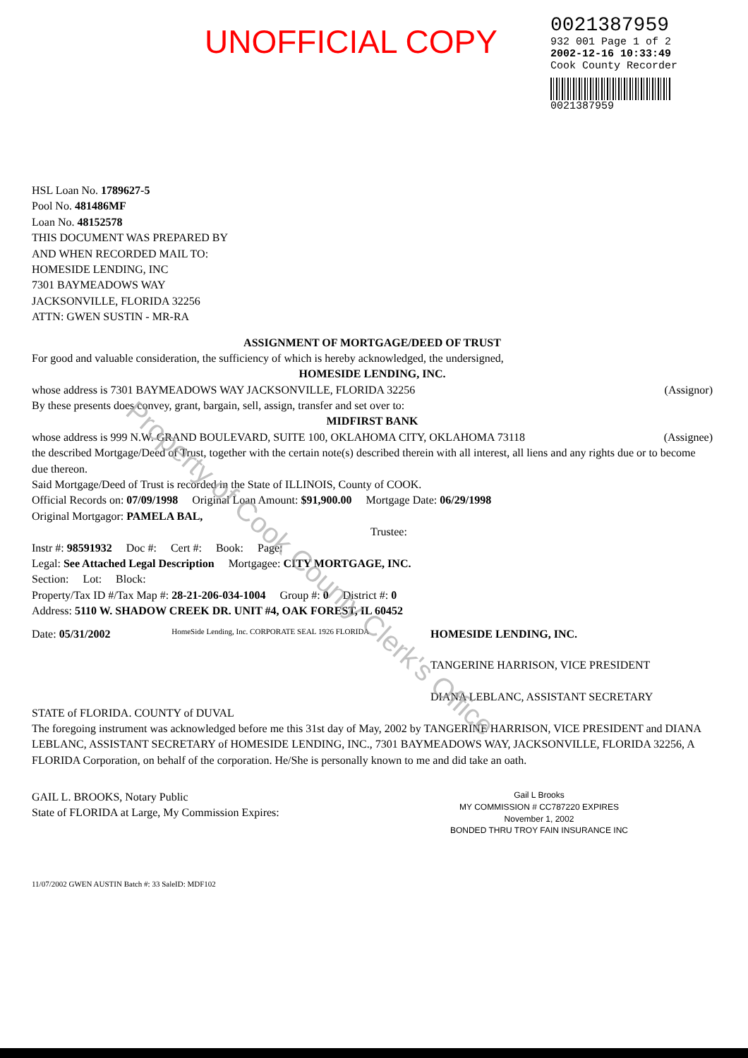UNOFFICIAL COPY
0021387959
932 001 Page 1 of 2
2002-12-16 10:33:49
Cook County Recorder
0021387959
HSL Loan No. 1789627-5
Pool No. 481486MF
Loan No. 48152578
THIS DOCUMENT WAS PREPARED BY
AND WHEN RECORDED MAIL TO:
HOMESIDE LENDING, INC
7301 BAYMEADOWS WAY
JACKSONVILLE, FLORIDA 32256
ATTN: GWEN SUSTIN - MR-RA
ASSIGNMENT OF MORTGAGE/DEED OF TRUST
For good and valuable consideration, the sufficiency of which is hereby acknowledged, the undersigned,
HOMESIDE LENDING, INC.
whose address is 7301 BAYMEADOWS WAY JACKSONVILLE, FLORIDA 32256 (Assignor)
By these presents does convey, grant, bargain, sell, assign, transfer and set over to:
MIDFIRST BANK
whose address is 999 N.W. GRAND BOULEVARD, SUITE 100, OKLAHOMA CITY, OKLAHOMA 73118 (Assignee)
the described Mortgage/Deed of Trust, together with the certain note(s) described therein with all interest, all liens and any rights due or to become due thereon.
Said Mortgage/Deed of Trust is recorded in the State of ILLINOIS, County of COOK.
Official Records on: 07/09/1998 Original Loan Amount: $91,900.00 Mortgage Date: 06/29/1998
Original Mortgagor: PAMELA BAL,
Trustee:
Instr #: 98591932 Doc #: Cert #: Book: Page:
Legal: See Attached Legal Description Mortgagee: CITY MORTGAGE, INC.
Section: Lot: Block:
Property/Tax ID #/Tax Map #: 28-21-206-034-1004 Group #: 0 District #: 0
Address: 5110 W. SHADOW CREEK DR. UNIT #4, OAK FOREST, IL 60452
Date: 05/31/2002
HomeSide Lending, Inc. CORPORATE SEAL 1926 FLORIDA
HOMESIDE LENDING, INC.
TANGERINE HARRISON, VICE PRESIDENT
DIANA LEBLANC, ASSISTANT SECRETARY
STATE of FLORIDA. COUNTY of DUVAL
The foregoing instrument was acknowledged before me this 31st day of May, 2002 by TANGERINE HARRISON, VICE PRESIDENT and DIANA LEBLANC, ASSISTANT SECRETARY of HOMESIDE LENDING, INC., 7301 BAYMEADOWS WAY, JACKSONVILLE, FLORIDA 32256, A FLORIDA Corporation, on behalf of the corporation. He/She is personally known to me and did take an oath.
GAIL L. BROOKS, Notary Public
State of FLORIDA at Large, My Commission Expires:
Gail L Brooks
MY COMMISSION # CC787220 EXPIRES
November 1, 2002
BONDED THRU TROY FAIN INSURANCE INC
11/07/2002 GWEN AUSTIN Batch #: 33 SaleID: MDF102
Property of Cook County Clerk's Office